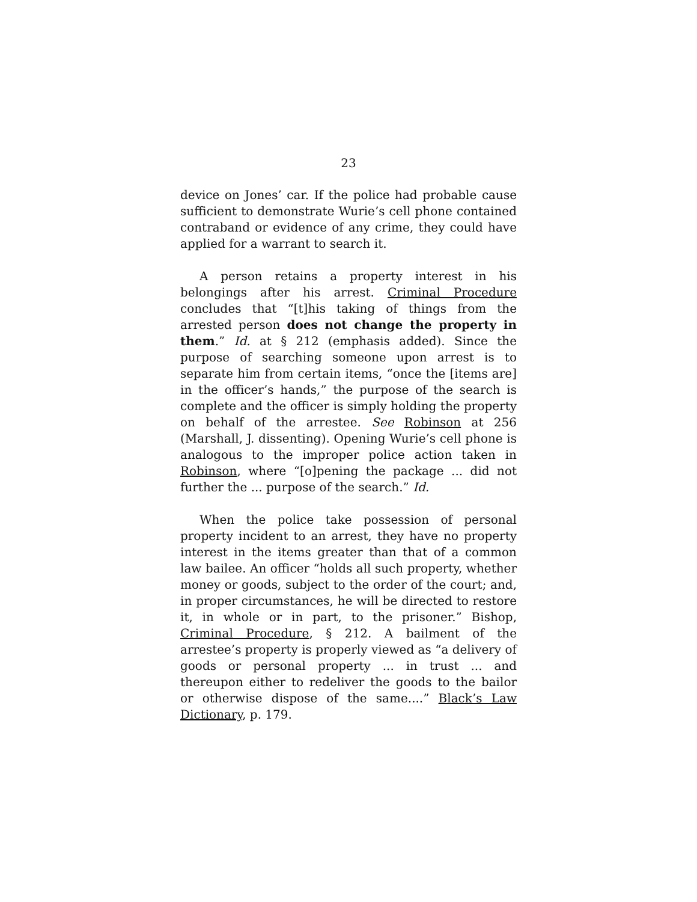23
device on Jones’ car. If the police had probable cause sufficient to demonstrate Wurie’s cell phone contained contraband or evidence of any crime, they could have applied for a warrant to search it.
A person retains a property interest in his belongings after his arrest. Criminal Procedure concludes that “[t]his taking of things from the arrested person does not change the property in them.” Id. at § 212 (emphasis added). Since the purpose of searching someone upon arrest is to separate him from certain items, “once the [items are] in the officer’s hands,” the purpose of the search is complete and the officer is simply holding the property on behalf of the arrestee. See Robinson at 256 (Marshall, J. dissenting). Opening Wurie’s cell phone is analogous to the improper police action taken in Robinson, where “[o]pening the package ... did not further the ... purpose of the search.” Id.
When the police take possession of personal property incident to an arrest, they have no property interest in the items greater than that of a common law bailee. An officer “holds all such property, whether money or goods, subject to the order of the court; and, in proper circumstances, he will be directed to restore it, in whole or in part, to the prisoner.” Bishop, Criminal Procedure, § 212. A bailment of the arrestee’s property is properly viewed as “a delivery of goods or personal property ... in trust ... and thereupon either to redeliver the goods to the bailor or otherwise dispose of the same....” Black’s Law Dictionary, p. 179.